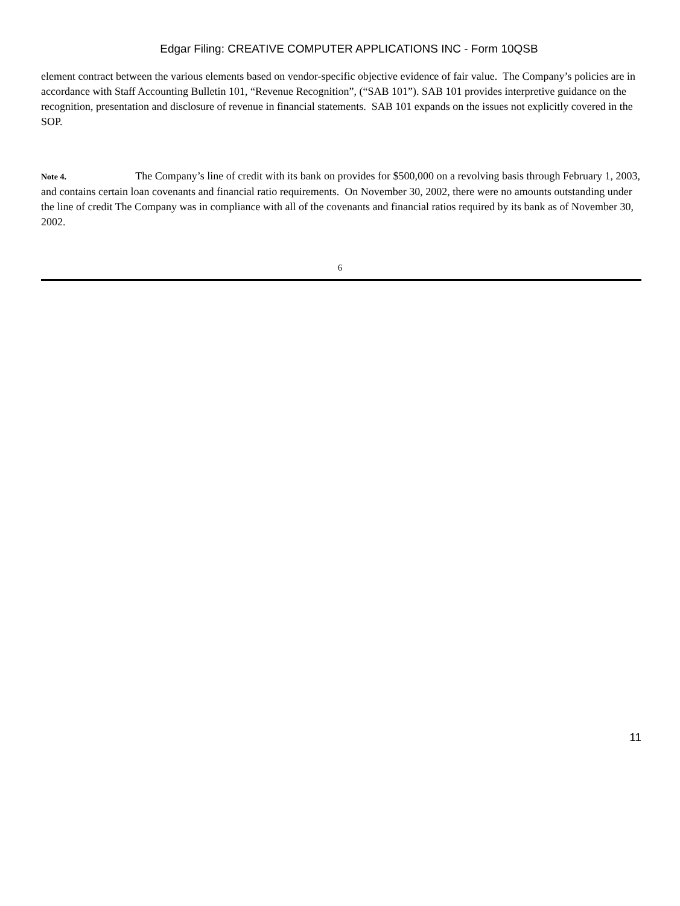Edgar Filing: CREATIVE COMPUTER APPLICATIONS INC - Form 10QSB
element contract between the various elements based on vendor-specific objective evidence of fair value. The Company’s policies are in accordance with Staff Accounting Bulletin 101, “Revenue Recognition”, (“SAB 101”). SAB 101 provides interpretive guidance on the recognition, presentation and disclosure of revenue in financial statements. SAB 101 expands on the issues not explicitly covered in the SOP.
Note 4. The Company’s line of credit with its bank on provides for $500,000 on a revolving basis through February 1, 2003, and contains certain loan covenants and financial ratio requirements. On November 30, 2002, there were no amounts outstanding under the line of credit The Company was in compliance with all of the covenants and financial ratios required by its bank as of November 30, 2002.
6
11